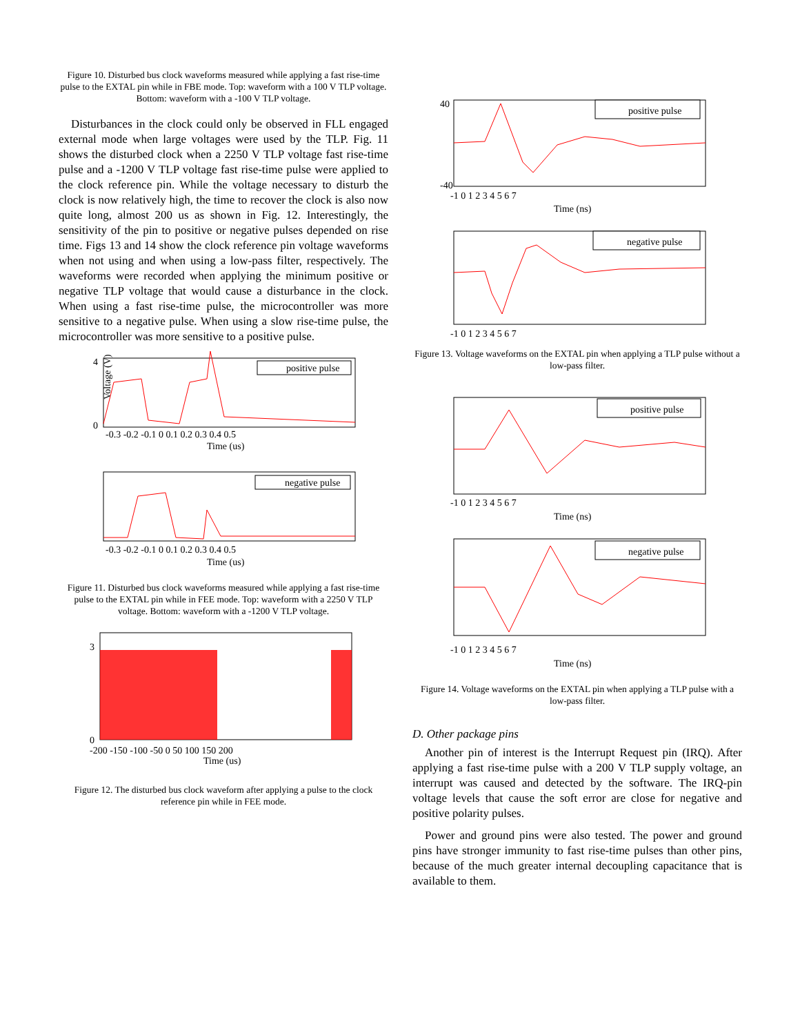Figure 10. Disturbed bus clock waveforms measured while applying a fast rise-time pulse to the EXTAL pin while in FBE mode. Top: waveform with a 100 V TLP voltage. Bottom: waveform with a -100 V TLP voltage.
Disturbances in the clock could only be observed in FLL engaged external mode when large voltages were used by the TLP. Fig. 11 shows the disturbed clock when a 2250 V TLP voltage fast rise-time pulse and a -1200 V TLP voltage fast rise-time pulse were applied to the clock reference pin. While the voltage necessary to disturb the clock is now relatively high, the time to recover the clock is also now quite long, almost 200 us as shown in Fig. 12. Interestingly, the sensitivity of the pin to positive or negative pulses depended on rise time. Figs 13 and 14 show the clock reference pin voltage waveforms when not using and when using a low-pass filter, respectively. The waveforms were recorded when applying the minimum positive or negative TLP voltage that would cause a disturbance in the clock. When using a fast rise-time pulse, the microcontroller was more sensitive to a negative pulse. When using a slow rise-time pulse, the microcontroller was more sensitive to a positive pulse.
positive pulse
0
4
-0.3 -0.2 -0.1 0 0.1 0.2 0.3 0.4 0.5
Time (us)
Voltage (V)
negative pulse
-0.3 -0.2 -0.1 0 0.1 0.2 0.3 0.4 0.5
Time (us)
Figure 11. Disturbed bus clock waveforms measured while applying a fast rise-time pulse to the EXTAL pin while in FEE mode. Top: waveform with a 2250 V TLP voltage. Bottom: waveform with a -1200 V TLP voltage.
0
3
-200 -150 -100 -50 0 50 100 150 200
Time (us)
Figure 12. The disturbed bus clock waveform after applying a pulse to the clock reference pin while in FEE mode.
positive pulse
40
-40
-1 0 1 2 3 4 5 6 7
Time (ns)
negative pulse
-1 0 1 2 3 4 5 6 7
Figure 13. Voltage waveforms on the EXTAL pin when applying a TLP pulse without a low-pass filter.
positive pulse
-1 0 1 2 3 4 5 6 7
Time (ns)
negative pulse
-1 0 1 2 3 4 5 6 7
Time (ns)
Figure 14. Voltage waveforms on the EXTAL pin when applying a TLP pulse with a low-pass filter.
D. Other package pins
Another pin of interest is the Interrupt Request pin (IRQ). After applying a fast rise-time pulse with a 200 V TLP supply voltage, an interrupt was caused and detected by the software. The IRQ-pin voltage levels that cause the soft error are close for negative and positive polarity pulses.
Power and ground pins were also tested. The power and ground pins have stronger immunity to fast rise-time pulses than other pins, because of the much greater internal decoupling capacitance that is available to them.